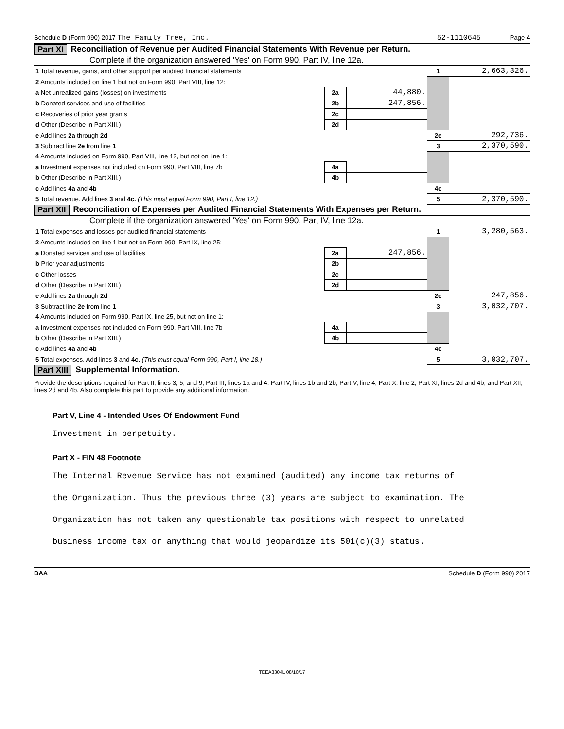Schedule D (Form 990) 2017 The Family Tree, Inc. 52-1110645 Page 4
Part XI Reconciliation of Revenue per Audited Financial Statements With Revenue per Return.
Complete if the organization answered 'Yes' on Form 990, Part IV, line 12a.
| 1 Total revenue, gains, and other support per audited financial statements | | | 1 | 2,663,326. |
| 2 Amounts included on line 1 but not on Form 990, Part VIII, line 12: | | | | |
| a Net unrealized gains (losses) on investments | 2a | 44,880. | | |
| b Donated services and use of facilities | 2b | 247,856. | | |
| c Recoveries of prior year grants | 2c | | | |
| d Other (Describe in Part XIII.) | 2d | | | |
| e Add lines 2a through 2d | | | 2e | 292,736. |
| 3 Subtract line 2e from line 1 | | | 3 | 2,370,590. |
| 4 Amounts included on Form 990, Part VIII, line 12, but not on line 1: | | | | |
| a Investment expenses not included on Form 990, Part VIII, line 7b | 4a | | | |
| b Other (Describe in Part XIII.) | 4b | | | |
| c Add lines 4a and 4b | | | 4c | |
| 5 Total revenue. Add lines 3 and 4c. (This must equal Form 990, Part I, line 12.) | | | 5 | 2,370,590. |
Part XII Reconciliation of Expenses per Audited Financial Statements With Expenses per Return.
Complete if the organization answered 'Yes' on Form 990, Part IV, line 12a.
| 1 Total expenses and losses per audited financial statements | | | 1 | 3,280,563. |
| 2 Amounts included on line 1 but not on Form 990, Part IX, line 25: | | | | |
| a Donated services and use of facilities | 2a | 247,856. | | |
| b Prior year adjustments | 2b | | | |
| c Other losses | 2c | | | |
| d Other (Describe in Part XIII.) | 2d | | | |
| e Add lines 2a through 2d | | | 2e | 247,856. |
| 3 Subtract line 2e from line 1 | | | 3 | 3,032,707. |
| 4 Amounts included on Form 990, Part IX, line 25, but not on line 1: | | | | |
| a Investment expenses not included on Form 990, Part VIII, line 7b | 4a | | | |
| b Other (Describe in Part XIII.) | 4b | | | |
| c Add lines 4a and 4b | | | 4c | |
| 5 Total expenses. Add lines 3 and 4c. (This must equal Form 990, Part I, line 18.) | | | 5 | 3,032,707. |
Part XIII Supplemental Information.
Provide the descriptions required for Part II, lines 3, 5, and 9; Part III, lines 1a and 4; Part IV, lines 1b and 2b; Part V, line 4; Part X, line 2; Part XI, lines 2d and 4b; and Part XII, lines 2d and 4b. Also complete this part to provide any additional information.
Part V, Line 4 - Intended Uses Of Endowment Fund
Investment in perpetuity.
Part X - FIN 48 Footnote
The Internal Revenue Service has not examined (audited) any income tax returns of
the Organization. Thus the previous three (3) years are subject to examination. The
Organization has not taken any questionable tax positions with respect to unrelated
business income tax or anything that would jeopardize its 501(c)(3) status.
BAA Schedule D (Form 990) 2017
TEEA3304L 08/10/17